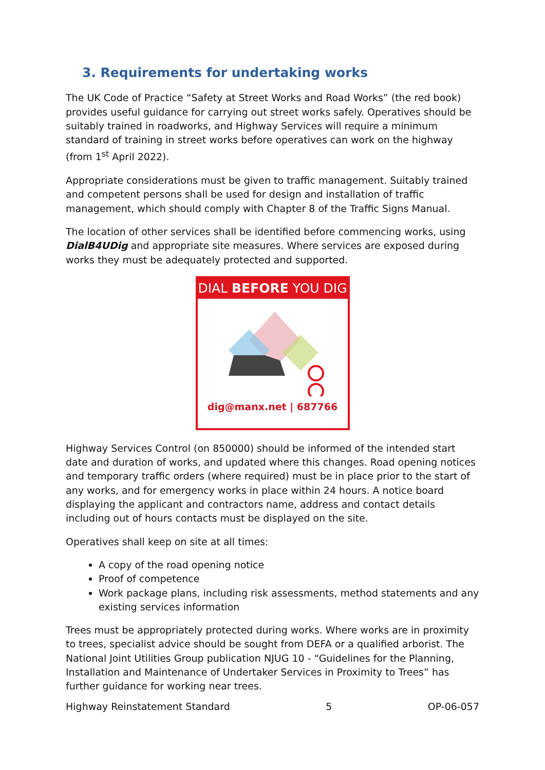3. Requirements for undertaking works
The UK Code of Practice “Safety at Street Works and Road Works” (the red book) provides useful guidance for carrying out street works safely. Operatives should be suitably trained in roadworks, and Highway Services will require a minimum standard of training in street works before operatives can work on the highway (from 1<sup>st</sup> April 2022).
Appropriate considerations must be given to traffic management. Suitably trained and competent persons shall be used for design and installation of traffic management, which should comply with Chapter 8 of the Traffic Signs Manual.
The location of other services shall be identified before commencing works, using DialB4UDig and appropriate site measures. Where services are exposed during works they must be adequately protected and supported.
DIAL BEFORE YOU DIG
dig@manx.net | 687766
Highway Services Control (on 850000) should be informed of the intended start date and duration of works, and updated where this changes. Road opening notices and temporary traffic orders (where required) must be in place prior to the start of any works, and for emergency works in place within 24 hours. A notice board displaying the applicant and contractors name, address and contact details including out of hours contacts must be displayed on the site.
Operatives shall keep on site at all times:
A copy of the road opening notice
Proof of competence
Work package plans, including risk assessments, method statements and any existing services information
Trees must be appropriately protected during works. Where works are in proximity to trees, specialist advice should be sought from DEFA or a qualified arborist. The National Joint Utilities Group publication NJUG 10 - “Guidelines for the Planning, Installation and Maintenance of Undertaker Services in Proximity to Trees” has further guidance for working near trees.
Highway Reinstatement Standard 5 OP-06-057